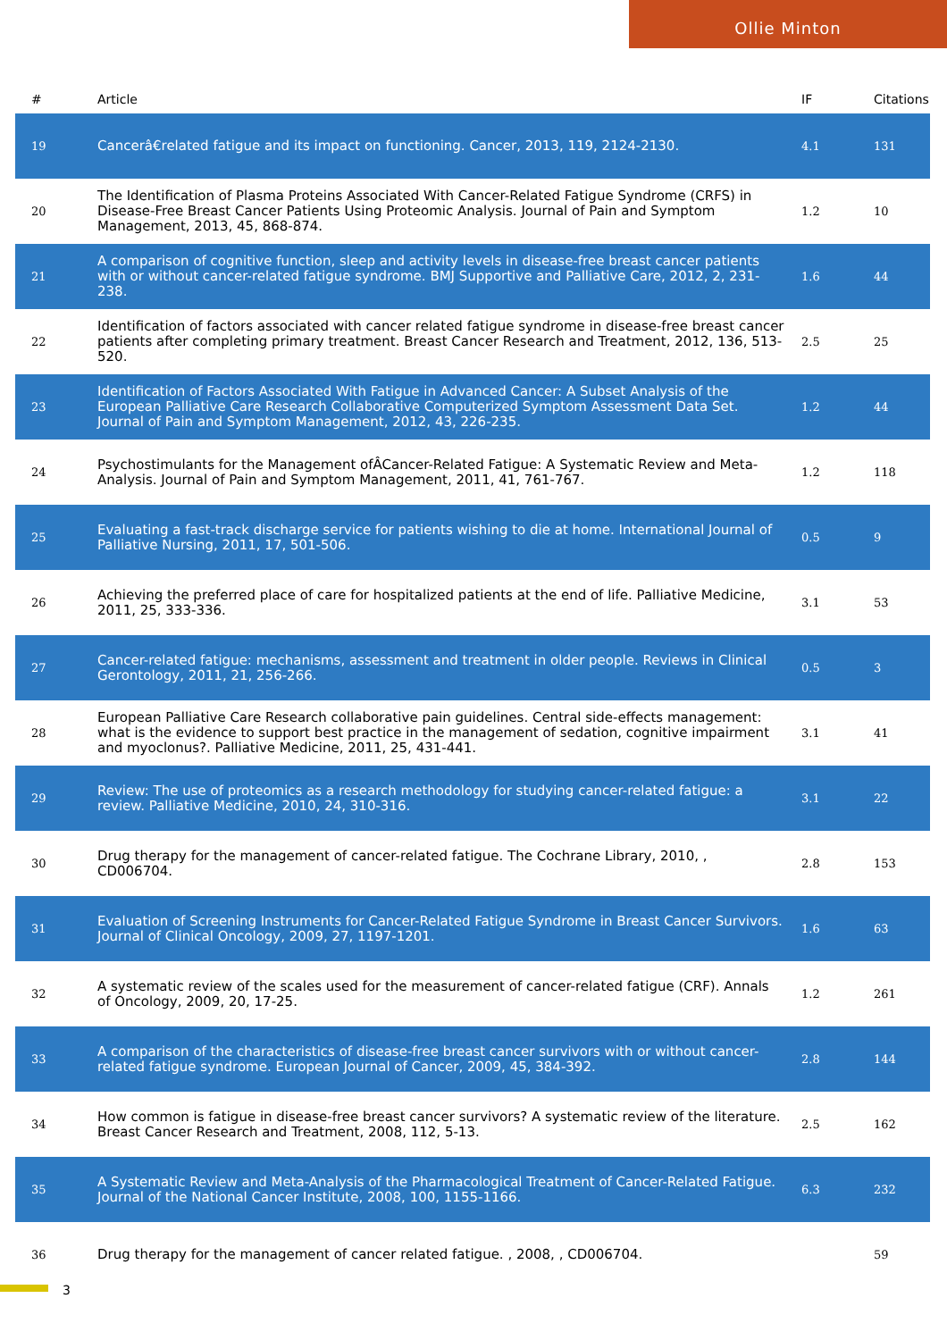Ollie Minton
| # | Article | IF | Citations |
| --- | --- | --- | --- |
| 19 | Cancerâ€related fatigue and its impact on functioning. Cancer, 2013, 119, 2124-2130. | 4.1 | 131 |
| 20 | The Identification of Plasma Proteins Associated With Cancer-Related Fatigue Syndrome (CRFS) in Disease-Free Breast Cancer Patients Using Proteomic Analysis. Journal of Pain and Symptom Management, 2013, 45, 868-874. | 1.2 | 10 |
| 21 | A comparison of cognitive function, sleep and activity levels in disease-free breast cancer patients with or without cancer-related fatigue syndrome. BMJ Supportive and Palliative Care, 2012, 2, 231-238. | 1.6 | 44 |
| 22 | Identification of factors associated with cancer related fatigue syndrome in disease-free breast cancer patients after completing primary treatment. Breast Cancer Research and Treatment, 2012, 136, 513-520. | 2.5 | 25 |
| 23 | Identification of Factors Associated With Fatigue in Advanced Cancer: A Subset Analysis of the European Palliative Care Research Collaborative Computerized Symptom Assessment Data Set. Journal of Pain and Symptom Management, 2012, 43, 226-235. | 1.2 | 44 |
| 24 | Psychostimulants for the Management ofÂCancer-Related Fatigue: A Systematic Review and Meta-Analysis. Journal of Pain and Symptom Management, 2011, 41, 761-767. | 1.2 | 118 |
| 25 | Evaluating a fast-track discharge service for patients wishing to die at home. International Journal of Palliative Nursing, 2011, 17, 501-506. | 0.5 | 9 |
| 26 | Achieving the preferred place of care for hospitalized patients at the end of life. Palliative Medicine, 2011, 25, 333-336. | 3.1 | 53 |
| 27 | Cancer-related fatigue: mechanisms, assessment and treatment in older people. Reviews in Clinical Gerontology, 2011, 21, 256-266. | 0.5 | 3 |
| 28 | European Palliative Care Research collaborative pain guidelines. Central side-effects management: what is the evidence to support best practice in the management of sedation, cognitive impairment and myoclonus?. Palliative Medicine, 2011, 25, 431-441. | 3.1 | 41 |
| 29 | Review: The use of proteomics as a research methodology for studying cancer-related fatigue: a review. Palliative Medicine, 2010, 24, 310-316. | 3.1 | 22 |
| 30 | Drug therapy for the management of cancer-related fatigue. The Cochrane Library, 2010, , CD006704. | 2.8 | 153 |
| 31 | Evaluation of Screening Instruments for Cancer-Related Fatigue Syndrome in Breast Cancer Survivors. Journal of Clinical Oncology, 2009, 27, 1197-1201. | 1.6 | 63 |
| 32 | A systematic review of the scales used for the measurement of cancer-related fatigue (CRF). Annals of Oncology, 2009, 20, 17-25. | 1.2 | 261 |
| 33 | A comparison of the characteristics of disease-free breast cancer survivors with or without cancer-related fatigue syndrome. European Journal of Cancer, 2009, 45, 384-392. | 2.8 | 144 |
| 34 | How common is fatigue in disease-free breast cancer survivors? A systematic review of the literature. Breast Cancer Research and Treatment, 2008, 112, 5-13. | 2.5 | 162 |
| 35 | A Systematic Review and Meta-Analysis of the Pharmacological Treatment of Cancer-Related Fatigue. Journal of the National Cancer Institute, 2008, 100, 1155-1166. | 6.3 | 232 |
| 36 | Drug therapy for the management of cancer related fatigue. , 2008, , CD006704. | | 59 |
3